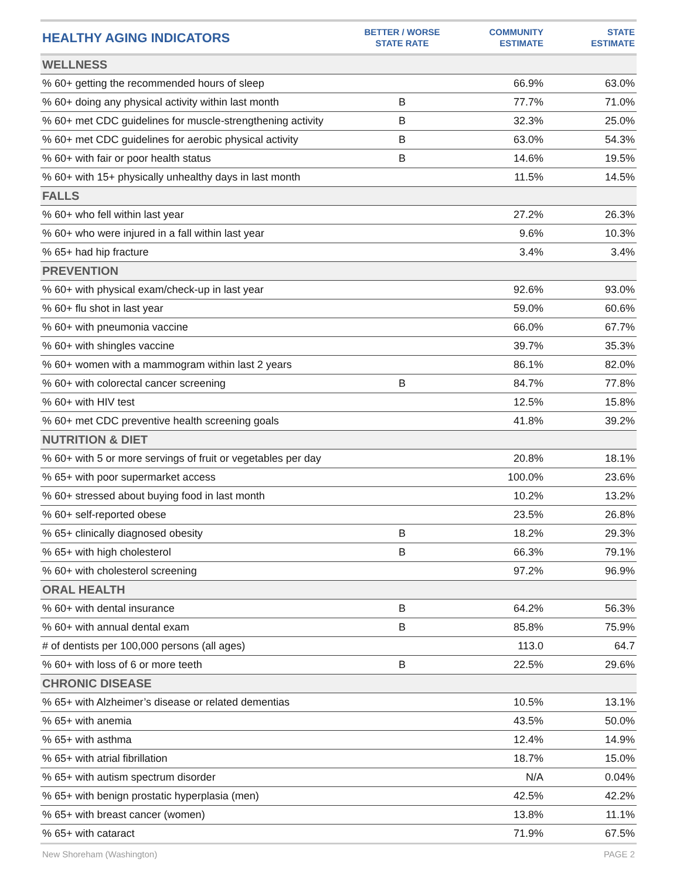| HEALTHY AGING INDICATORS | BETTER / WORSE STATE RATE | COMMUNITY ESTIMATE | STATE ESTIMATE |
| --- | --- | --- | --- |
| WELLNESS | | | |
| % 60+ getting the recommended hours of sleep | | 66.9% | 63.0% |
| % 60+ doing any physical activity within last month | B | 77.7% | 71.0% |
| % 60+ met CDC guidelines for muscle-strengthening activity | B | 32.3% | 25.0% |
| % 60+ met CDC guidelines for aerobic physical activity | B | 63.0% | 54.3% |
| % 60+ with fair or poor health status | B | 14.6% | 19.5% |
| % 60+ with 15+ physically unhealthy days in last month | | 11.5% | 14.5% |
| FALLS | | | |
| % 60+ who fell within last year | | 27.2% | 26.3% |
| % 60+ who were injured in a fall within last year | | 9.6% | 10.3% |
| % 65+ had hip fracture | | 3.4% | 3.4% |
| PREVENTION | | | |
| % 60+ with physical exam/check-up in last year | | 92.6% | 93.0% |
| % 60+ flu shot in last year | | 59.0% | 60.6% |
| % 60+ with pneumonia vaccine | | 66.0% | 67.7% |
| % 60+ with shingles vaccine | | 39.7% | 35.3% |
| % 60+ women with a mammogram within last 2 years | | 86.1% | 82.0% |
| % 60+ with colorectal cancer screening | B | 84.7% | 77.8% |
| % 60+ with HIV test | | 12.5% | 15.8% |
| % 60+ met CDC preventive health screening goals | | 41.8% | 39.2% |
| NUTRITION & DIET | | | |
| % 60+ with 5 or more servings of fruit or vegetables per day | | 20.8% | 18.1% |
| % 65+ with poor supermarket access | | 100.0% | 23.6% |
| % 60+ stressed about buying food in last month | | 10.2% | 13.2% |
| % 60+ self-reported obese | | 23.5% | 26.8% |
| % 65+ clinically diagnosed obesity | B | 18.2% | 29.3% |
| % 65+ with high cholesterol | B | 66.3% | 79.1% |
| % 60+ with cholesterol screening | | 97.2% | 96.9% |
| ORAL HEALTH | | | |
| % 60+ with dental insurance | B | 64.2% | 56.3% |
| % 60+ with annual dental exam | B | 85.8% | 75.9% |
| # of dentists per 100,000 persons (all ages) | | 113.0 | 64.7 |
| % 60+ with loss of 6 or more teeth | B | 22.5% | 29.6% |
| CHRONIC DISEASE | | | |
| % 65+ with Alzheimer’s disease or related dementias | | 10.5% | 13.1% |
| % 65+ with anemia | | 43.5% | 50.0% |
| % 65+ with asthma | | 12.4% | 14.9% |
| % 65+ with atrial fibrillation | | 18.7% | 15.0% |
| % 65+ with autism spectrum disorder | | N/A | 0.04% |
| % 65+ with benign prostatic hyperplasia (men) | | 42.5% | 42.2% |
| % 65+ with breast cancer (women) | | 13.8% | 11.1% |
| % 65+ with cataract | | 71.9% | 67.5% |
New Shoreham (Washington) PAGE 2